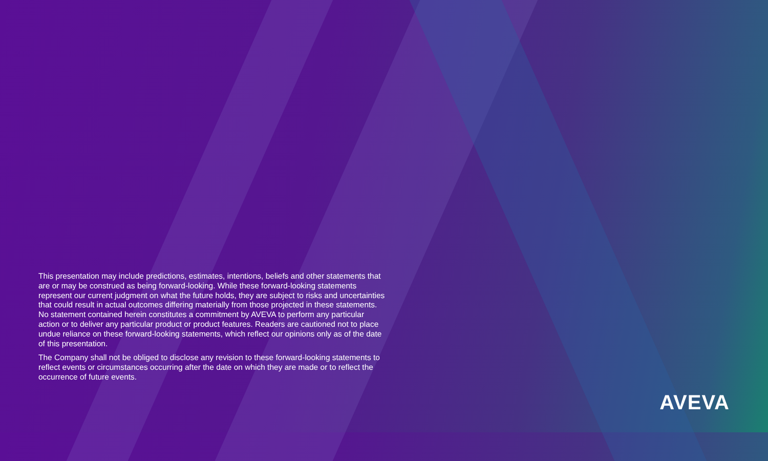This presentation may include predictions, estimates, intentions, beliefs and other statements that are or may be construed as being forward-looking. While these forward-looking statements represent our current judgment on what the future holds, they are subject to risks and uncertainties that could result in actual outcomes differing materially from those projected in these statements. No statement contained herein constitutes a commitment by AVEVA to perform any particular action or to deliver any particular product or product features. Readers are cautioned not to place undue reliance on these forward-looking statements, which reflect our opinions only as of the date of this presentation.
The Company shall not be obliged to disclose any revision to these forward-looking statements to reflect events or circumstances occurring after the date on which they are made or to reflect the occurrence of future events.
AVEVA